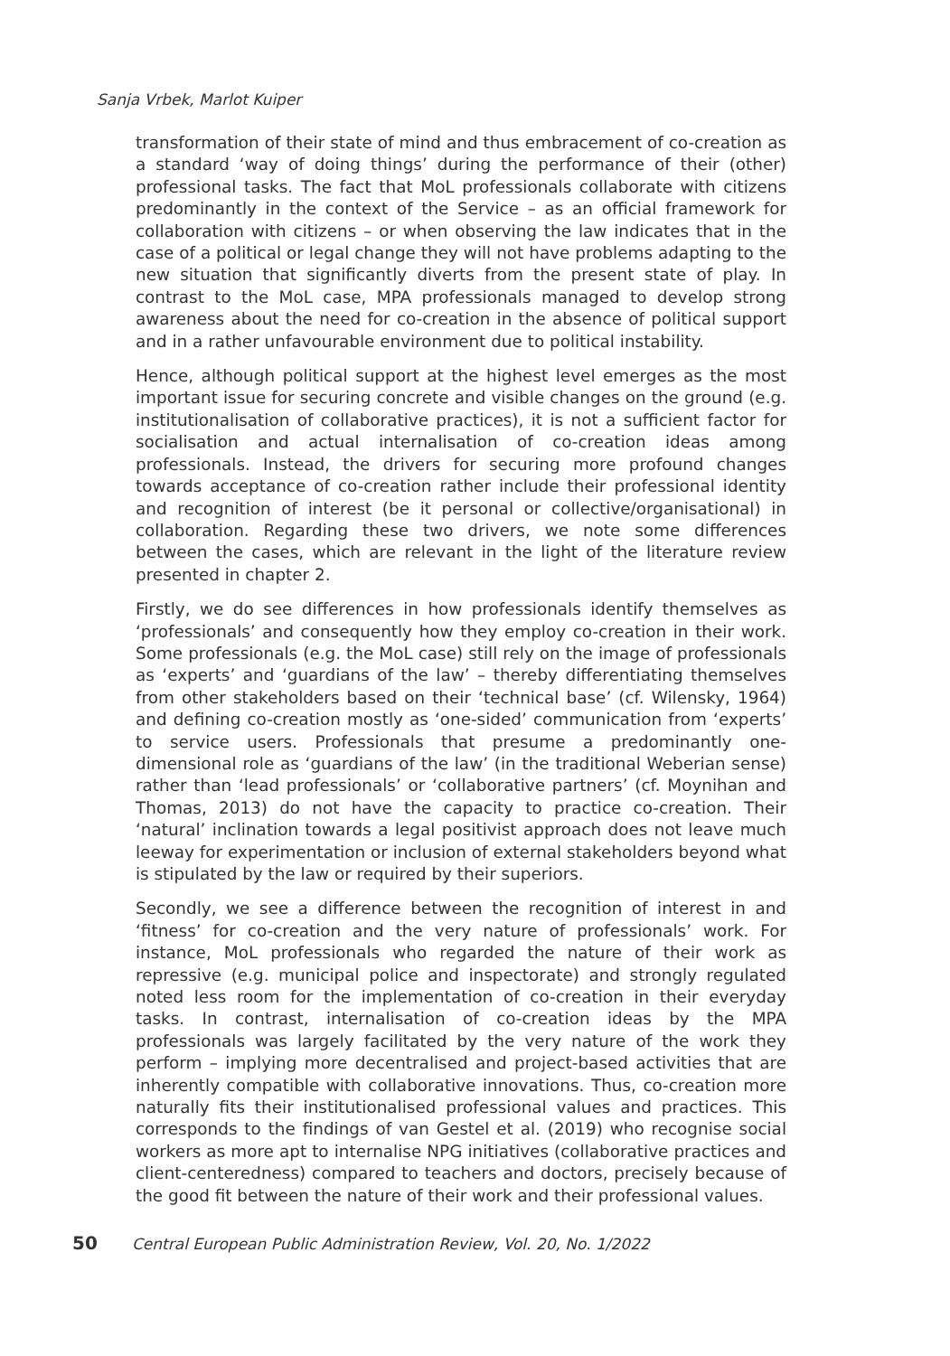Sanja Vrbek, Marlot Kuiper
transformation of their state of mind and thus embracement of co-creation as a standard ‘way of doing things’ during the performance of their (other) professional tasks. The fact that MoL professionals collaborate with citizens predominantly in the context of the Service – as an official framework for collaboration with citizens – or when observing the law indicates that in the case of a political or legal change they will not have problems adapting to the new situation that significantly diverts from the present state of play. In contrast to the MoL case, MPA professionals managed to develop strong awareness about the need for co-creation in the absence of political support and in a rather unfavourable environment due to political instability.
Hence, although political support at the highest level emerges as the most important issue for securing concrete and visible changes on the ground (e.g. institutionalisation of collaborative practices), it is not a sufficient factor for socialisation and actual internalisation of co-creation ideas among professionals. Instead, the drivers for securing more profound changes towards acceptance of co-creation rather include their professional identity and recognition of interest (be it personal or collective/organisational) in collaboration. Regarding these two drivers, we note some differences between the cases, which are relevant in the light of the literature review presented in chapter 2.
Firstly, we do see differences in how professionals identify themselves as ‘professionals’ and consequently how they employ co-creation in their work. Some professionals (e.g. the MoL case) still rely on the image of professionals as ‘experts’ and ‘guardians of the law’ – thereby differentiating themselves from other stakeholders based on their ‘technical base’ (cf. Wilensky, 1964) and defining co-creation mostly as ‘one-sided’ communication from ‘experts’ to service users. Professionals that presume a predominantly one-dimensional role as ‘guardians of the law’ (in the traditional Weberian sense) rather than ‘lead professionals’ or ‘collaborative partners’ (cf. Moynihan and Thomas, 2013) do not have the capacity to practice co-creation. Their ‘natural’ inclination towards a legal positivist approach does not leave much leeway for experimentation or inclusion of external stakeholders beyond what is stipulated by the law or required by their superiors.
Secondly, we see a difference between the recognition of interest in and ‘fitness’ for co-creation and the very nature of professionals’ work. For instance, MoL professionals who regarded the nature of their work as repressive (e.g. municipal police and inspectorate) and strongly regulated noted less room for the implementation of co-creation in their everyday tasks. In contrast, internalisation of co-creation ideas by the MPA professionals was largely facilitated by the very nature of the work they perform – implying more decentralised and project-based activities that are inherently compatible with collaborative innovations. Thus, co-creation more naturally fits their institutionalised professional values and practices. This corresponds to the findings of van Gestel et al. (2019) who recognise social workers as more apt to internalise NPG initiatives (collaborative practices and client-centeredness) compared to teachers and doctors, precisely because of the good fit between the nature of their work and their professional values.
50 Central European Public Administration Review, Vol. 20, No. 1/2022